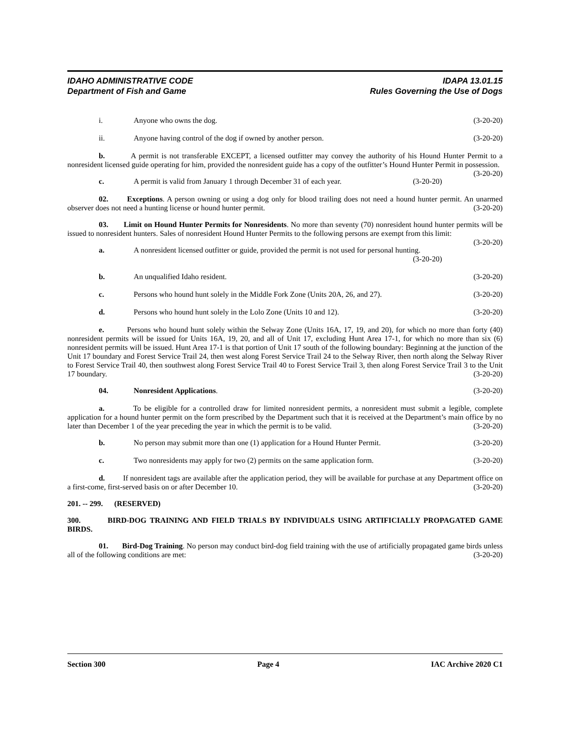IDAHO ADMINISTRATIVE CODE IDAPA 13.01.15
Department of Fish and Game Rules Governing the Use of Dogs
i. Anyone who owns the dog. (3-20-20)
ii. Anyone having control of the dog if owned by another person. (3-20-20)
b. A permit is not transferable EXCEPT, a licensed outfitter may convey the authority of his Hound Hunter Permit to a nonresident licensed guide operating for him, provided the nonresident guide has a copy of the outfitter’s Hound Hunter Permit in possession. (3-20-20)
c. A permit is valid from January 1 through December 31 of each year. (3-20-20)
02. Exceptions. A person owning or using a dog only for blood trailing does not need a hound hunter permit. An unarmed observer does not need a hunting license or hound hunter permit. (3-20-20)
03. Limit on Hound Hunter Permits for Nonresidents. No more than seventy (70) nonresident hound hunter permits will be issued to nonresident hunters. Sales of nonresident Hound Hunter Permits to the following persons are exempt from this limit: (3-20-20)
a. A nonresident licensed outfitter or guide, provided the permit is not used for personal hunting.
(3-20-20)
b. An unqualified Idaho resident. (3-20-20)
c. Persons who hound hunt solely in the Middle Fork Zone (Units 20A, 26, and 27). (3-20-20)
d. Persons who hound hunt solely in the Lolo Zone (Units 10 and 12). (3-20-20)
e. Persons who hound hunt solely within the Selway Zone (Units 16A, 17, 19, and 20), for which no more than forty (40) nonresident permits will be issued for Units 16A, 19, 20, and all of Unit 17, excluding Hunt Area 17-1, for which no more than six (6) nonresident permits will be issued. Hunt Area 17-1 is that portion of Unit 17 south of the following boundary: Beginning at the junction of the Unit 17 boundary and Forest Service Trail 24, then west along Forest Service Trail 24 to the Selway River, then north along the Selway River to Forest Service Trail 40, then southwest along Forest Service Trail 40 to Forest Service Trail 3, then along Forest Service Trail 3 to the Unit 17 boundary. (3-20-20)
04. Nonresident Applications. (3-20-20)
a. To be eligible for a controlled draw for limited nonresident permits, a nonresident must submit a legible, complete application for a hound hunter permit on the form prescribed by the Department such that it is received at the Department’s main office by no later than December 1 of the year preceding the year in which the permit is to be valid. (3-20-20)
b. No person may submit more than one (1) application for a Hound Hunter Permit. (3-20-20)
c. Two nonresidents may apply for two (2) permits on the same application form. (3-20-20)
d. If nonresident tags are available after the application period, they will be available for purchase at any Department office on a first-come, first-served basis on or after December 10. (3-20-20)
201. -- 299. (RESERVED)
300. BIRD-DOG TRAINING AND FIELD TRIALS BY INDIVIDUALS USING ARTIFICIALLY PROPAGATED GAME BIRDS.
01. Bird-Dog Training. No person may conduct bird-dog field training with the use of artificially propagated game birds unless all of the following conditions are met: (3-20-20)
Section 300 Page 4 IAC Archive 2020 C1